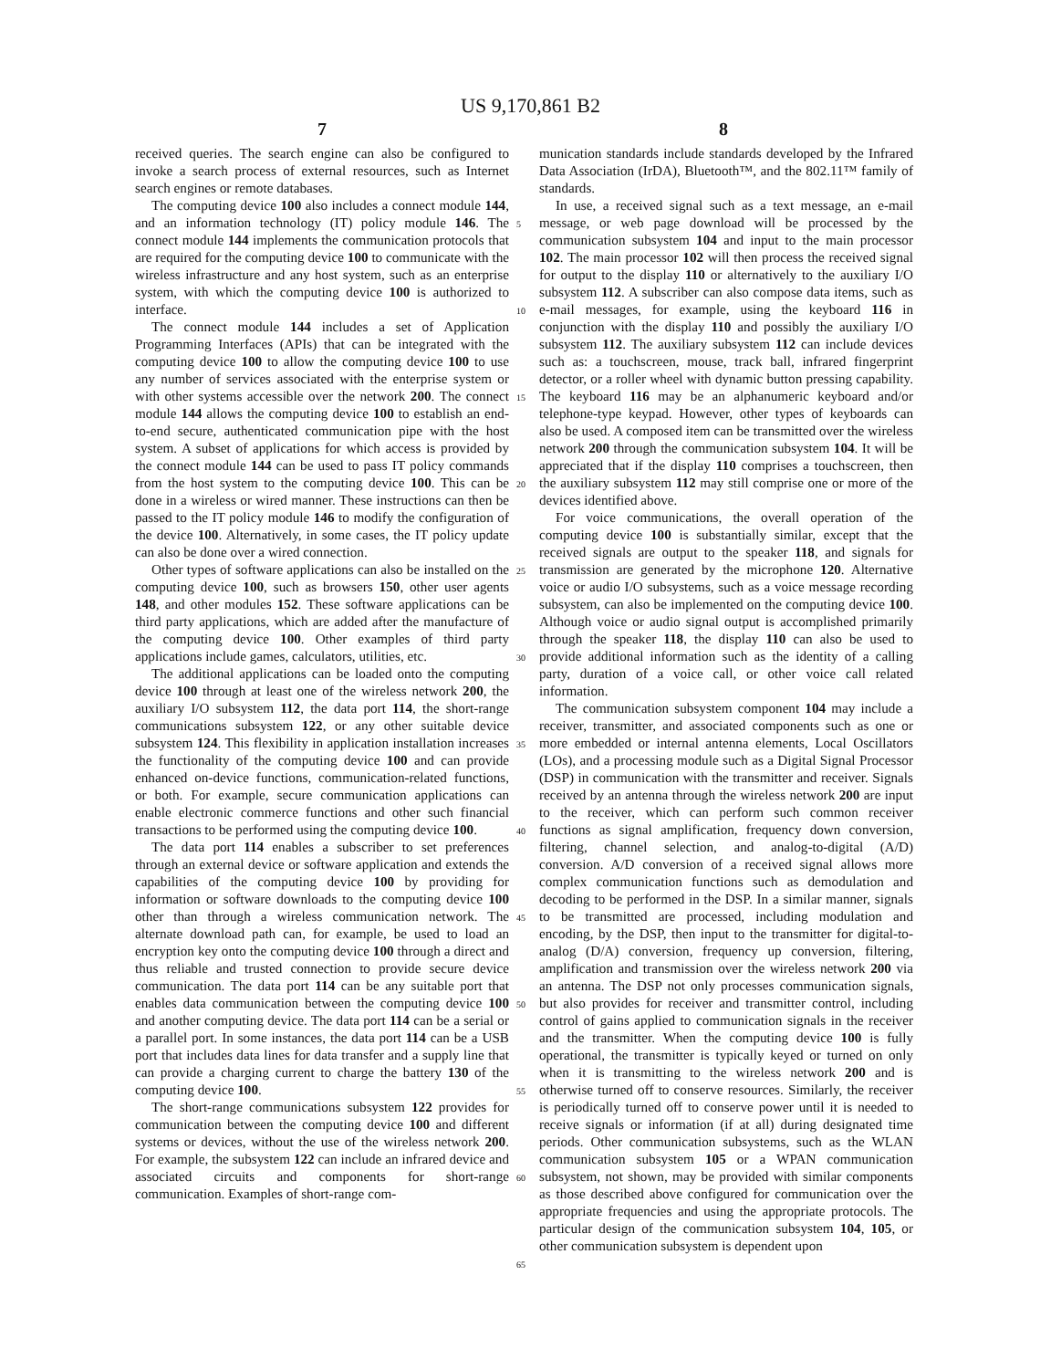US 9,170,861 B2
7 8
received queries. The search engine can also be configured to invoke a search process of external resources, such as Internet search engines or remote databases.
The computing device 100 also includes a connect module 144, and an information technology (IT) policy module 146. The connect module 144 implements the communication protocols that are required for the computing device 100 to communicate with the wireless infrastructure and any host system, such as an enterprise system, with which the computing device 100 is authorized to interface.
The connect module 144 includes a set of Application Programming Interfaces (APIs) that can be integrated with the computing device 100 to allow the computing device 100 to use any number of services associated with the enterprise system or with other systems accessible over the network 200. The connect module 144 allows the computing device 100 to establish an end-to-end secure, authenticated communication pipe with the host system. A subset of applications for which access is provided by the connect module 144 can be used to pass IT policy commands from the host system to the computing device 100. This can be done in a wireless or wired manner. These instructions can then be passed to the IT policy module 146 to modify the configuration of the device 100. Alternatively, in some cases, the IT policy update can also be done over a wired connection.
Other types of software applications can also be installed on the computing device 100, such as browsers 150, other user agents 148, and other modules 152. These software applications can be third party applications, which are added after the manufacture of the computing device 100. Other examples of third party applications include games, calculators, utilities, etc.
The additional applications can be loaded onto the computing device 100 through at least one of the wireless network 200, the auxiliary I/O subsystem 112, the data port 114, the short-range communications subsystem 122, or any other suitable device subsystem 124. This flexibility in application installation increases the functionality of the computing device 100 and can provide enhanced on-device functions, communication-related functions, or both. For example, secure communication applications can enable electronic commerce functions and other such financial transactions to be performed using the computing device 100.
The data port 114 enables a subscriber to set preferences through an external device or software application and extends the capabilities of the computing device 100 by providing for information or software downloads to the computing device 100 other than through a wireless communication network. The alternate download path can, for example, be used to load an encryption key onto the computing device 100 through a direct and thus reliable and trusted connection to provide secure device communication. The data port 114 can be any suitable port that enables data communication between the computing device 100 and another computing device. The data port 114 can be a serial or a parallel port. In some instances, the data port 114 can be a USB port that includes data lines for data transfer and a supply line that can provide a charging current to charge the battery 130 of the computing device 100.
The short-range communications subsystem 122 provides for communication between the computing device 100 and different systems or devices, without the use of the wireless network 200. For example, the subsystem 122 can include an infrared device and associated circuits and components for short-range communication. Examples of short-range com-
5
10
15
20
25
30
35
40
45
50
55
60
65
munication standards include standards developed by the Infrared Data Association (IrDA), Bluetooth™, and the 802.11™ family of standards.
In use, a received signal such as a text message, an e-mail message, or web page download will be processed by the communication subsystem 104 and input to the main processor 102. The main processor 102 will then process the received signal for output to the display 110 or alternatively to the auxiliary I/O subsystem 112. A subscriber can also compose data items, such as e-mail messages, for example, using the keyboard 116 in conjunction with the display 110 and possibly the auxiliary I/O subsystem 112. The auxiliary subsystem 112 can include devices such as: a touchscreen, mouse, track ball, infrared fingerprint detector, or a roller wheel with dynamic button pressing capability. The keyboard 116 may be an alphanumeric keyboard and/or telephone-type keypad. However, other types of keyboards can also be used. A composed item can be transmitted over the wireless network 200 through the communication subsystem 104. It will be appreciated that if the display 110 comprises a touchscreen, then the auxiliary subsystem 112 may still comprise one or more of the devices identified above.
For voice communications, the overall operation of the computing device 100 is substantially similar, except that the received signals are output to the speaker 118, and signals for transmission are generated by the microphone 120. Alternative voice or audio I/O subsystems, such as a voice message recording subsystem, can also be implemented on the computing device 100. Although voice or audio signal output is accomplished primarily through the speaker 118, the display 110 can also be used to provide additional information such as the identity of a calling party, duration of a voice call, or other voice call related information.
The communication subsystem component 104 may include a receiver, transmitter, and associated components such as one or more embedded or internal antenna elements, Local Oscillators (LOs), and a processing module such as a Digital Signal Processor (DSP) in communication with the transmitter and receiver. Signals received by an antenna through the wireless network 200 are input to the receiver, which can perform such common receiver functions as signal amplification, frequency down conversion, filtering, channel selection, and analog-to-digital (A/D) conversion. A/D conversion of a received signal allows more complex communication functions such as demodulation and decoding to be performed in the DSP. In a similar manner, signals to be transmitted are processed, including modulation and encoding, by the DSP, then input to the transmitter for digital-to-analog (D/A) conversion, frequency up conversion, filtering, amplification and transmission over the wireless network 200 via an antenna. The DSP not only processes communication signals, but also provides for receiver and transmitter control, including control of gains applied to communication signals in the receiver and the transmitter. When the computing device 100 is fully operational, the transmitter is typically keyed or turned on only when it is transmitting to the wireless network 200 and is otherwise turned off to conserve resources. Similarly, the receiver is periodically turned off to conserve power until it is needed to receive signals or information (if at all) during designated time periods. Other communication subsystems, such as the WLAN communication subsystem 105 or a WPAN communication subsystem, not shown, may be provided with similar components as those described above configured for communication over the appropriate frequencies and using the appropriate protocols. The particular design of the communication subsystem 104, 105, or other communication subsystem is dependent upon